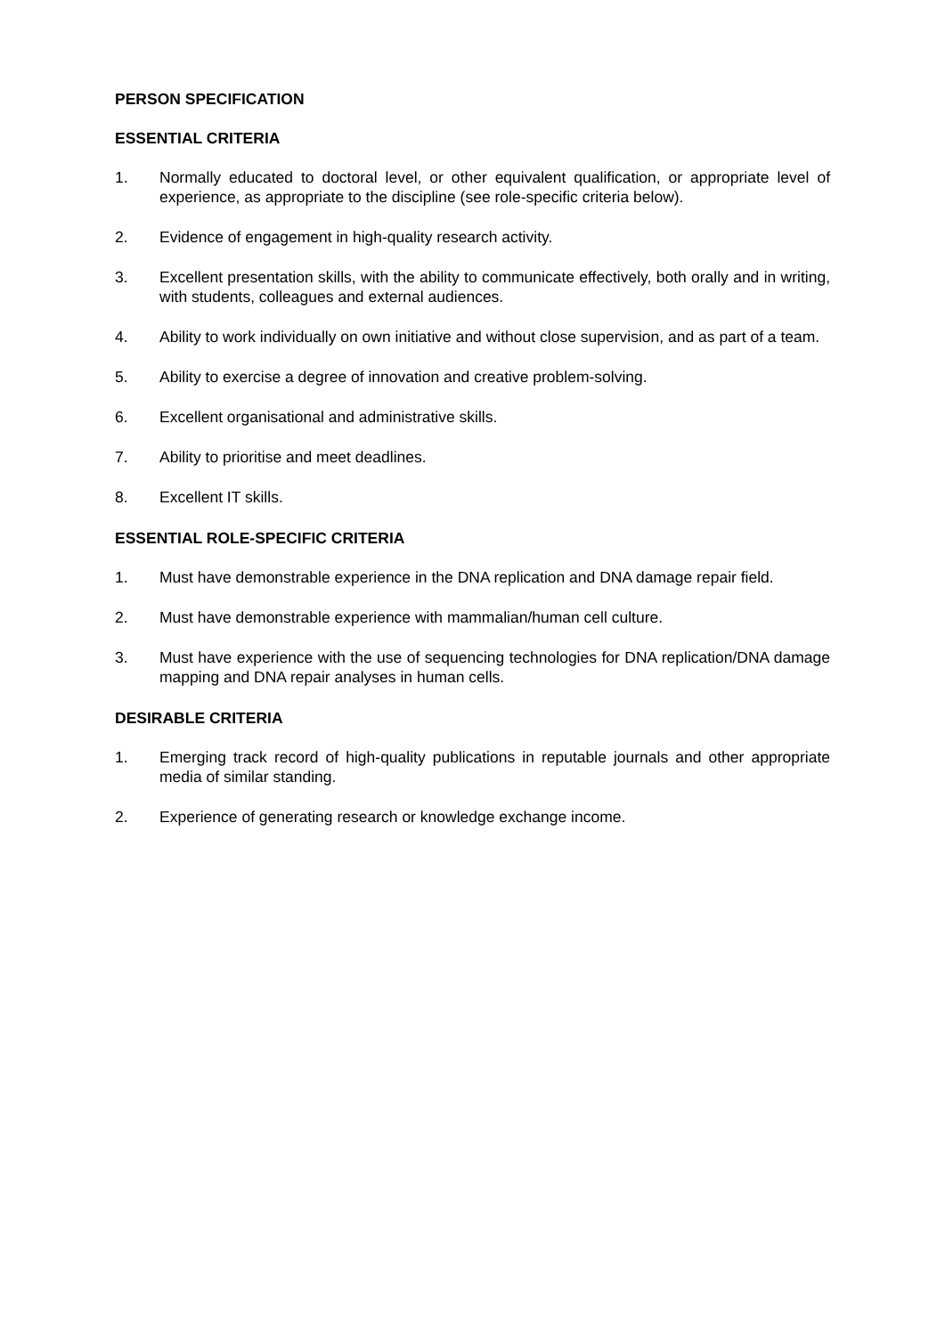PERSON SPECIFICATION
ESSENTIAL CRITERIA
1. Normally educated to doctoral level, or other equivalent qualification, or appropriate level of experience, as appropriate to the discipline (see role-specific criteria below).
2. Evidence of engagement in high-quality research activity.
3. Excellent presentation skills, with the ability to communicate effectively, both orally and in writing, with students, colleagues and external audiences.
4. Ability to work individually on own initiative and without close supervision, and as part of a team.
5. Ability to exercise a degree of innovation and creative problem-solving.
6. Excellent organisational and administrative skills.
7. Ability to prioritise and meet deadlines.
8. Excellent IT skills.
ESSENTIAL ROLE-SPECIFIC CRITERIA
1. Must have demonstrable experience in the DNA replication and DNA damage repair field.
2. Must have demonstrable experience with mammalian/human cell culture.
3. Must have experience with the use of sequencing technologies for DNA replication/DNA damage mapping and DNA repair analyses in human cells.
DESIRABLE CRITERIA
1. Emerging track record of high-quality publications in reputable journals and other appropriate media of similar standing.
2. Experience of generating research or knowledge exchange income.